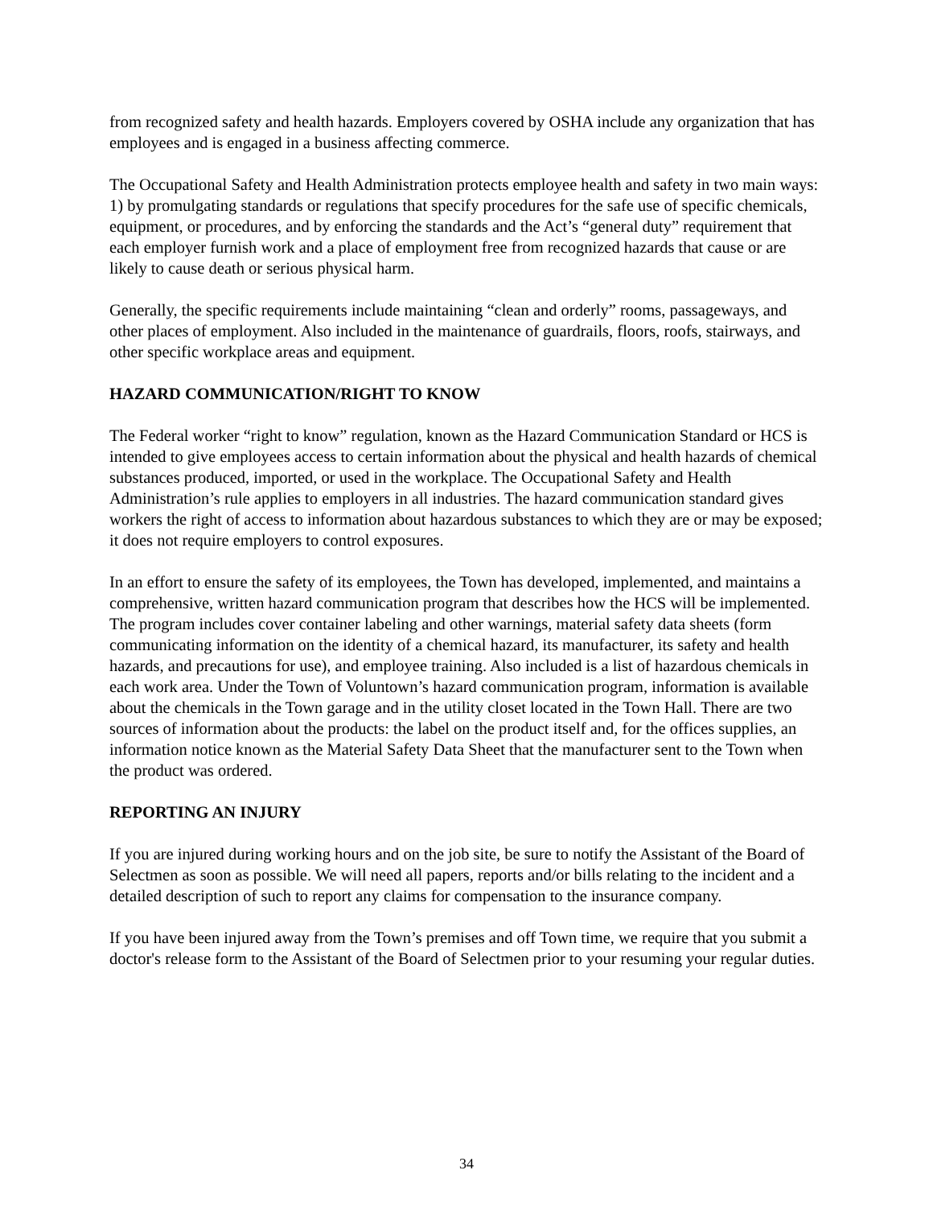from recognized safety and health hazards. Employers covered by OSHA include any organization that has employees and is engaged in a business affecting commerce.
The Occupational Safety and Health Administration protects employee health and safety in two main ways: 1) by promulgating standards or regulations that specify procedures for the safe use of specific chemicals, equipment, or procedures, and by enforcing the standards and the Act’s “general duty” requirement that each employer furnish work and a place of employment free from recognized hazards that cause or are likely to cause death or serious physical harm.
Generally, the specific requirements include maintaining “clean and orderly” rooms, passageways, and other places of employment. Also included in the maintenance of guardrails, floors, roofs, stairways, and other specific workplace areas and equipment.
HAZARD COMMUNICATION/RIGHT TO KNOW
The Federal worker “right to know” regulation, known as the Hazard Communication Standard or HCS is intended to give employees access to certain information about the physical and health hazards of chemical substances produced, imported, or used in the workplace. The Occupational Safety and Health Administration’s rule applies to employers in all industries. The hazard communication standard gives workers the right of access to information about hazardous substances to which they are or may be exposed; it does not require employers to control exposures.
In an effort to ensure the safety of its employees, the Town has developed, implemented, and maintains a comprehensive, written hazard communication program that describes how the HCS will be implemented. The program includes cover container labeling and other warnings, material safety data sheets (form communicating information on the identity of a chemical hazard, its manufacturer, its safety and health hazards, and precautions for use), and employee training. Also included is a list of hazardous chemicals in each work area. Under the Town of Voluntown’s hazard communication program, information is available about the chemicals in the Town garage and in the utility closet located in the Town Hall. There are two sources of information about the products: the label on the product itself and, for the offices supplies, an information notice known as the Material Safety Data Sheet that the manufacturer sent to the Town when the product was ordered.
REPORTING AN INJURY
If you are injured during working hours and on the job site, be sure to notify the Assistant of the Board of Selectmen as soon as possible. We will need all papers, reports and/or bills relating to the incident and a detailed description of such to report any claims for compensation to the insurance company.
If you have been injured away from the Town’s premises and off Town time, we require that you submit a doctor's release form to the Assistant of the Board of Selectmen prior to your resuming your regular duties.
34